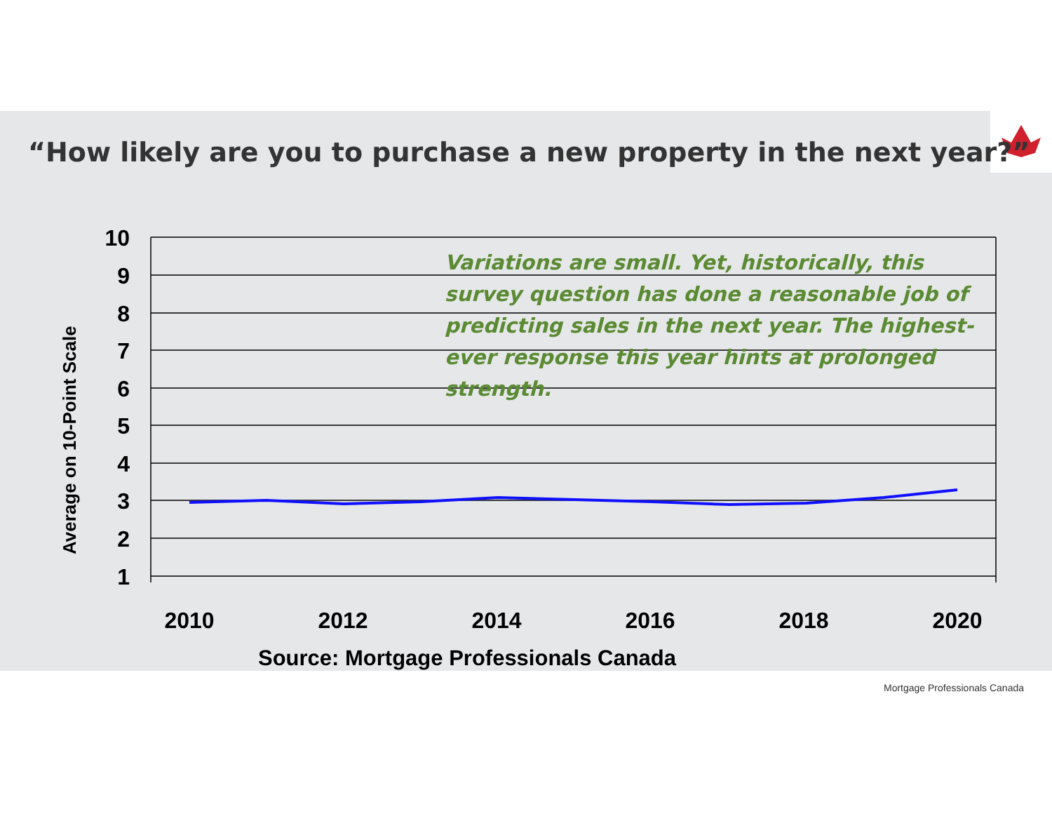“How likely are you to purchase a new property in the next year?”
10
9
8
7
6
5
4
3
2
1
2010
2012
2014
2016
2018
2020
Average on 10-Point Scale
Variations are small. Yet, historically, this survey question has done a reasonable job of predicting sales in the next year. The highest-ever response this year hints at prolonged strength.
Source: Mortgage Professionals Canada
Mortgage Professionals Canada